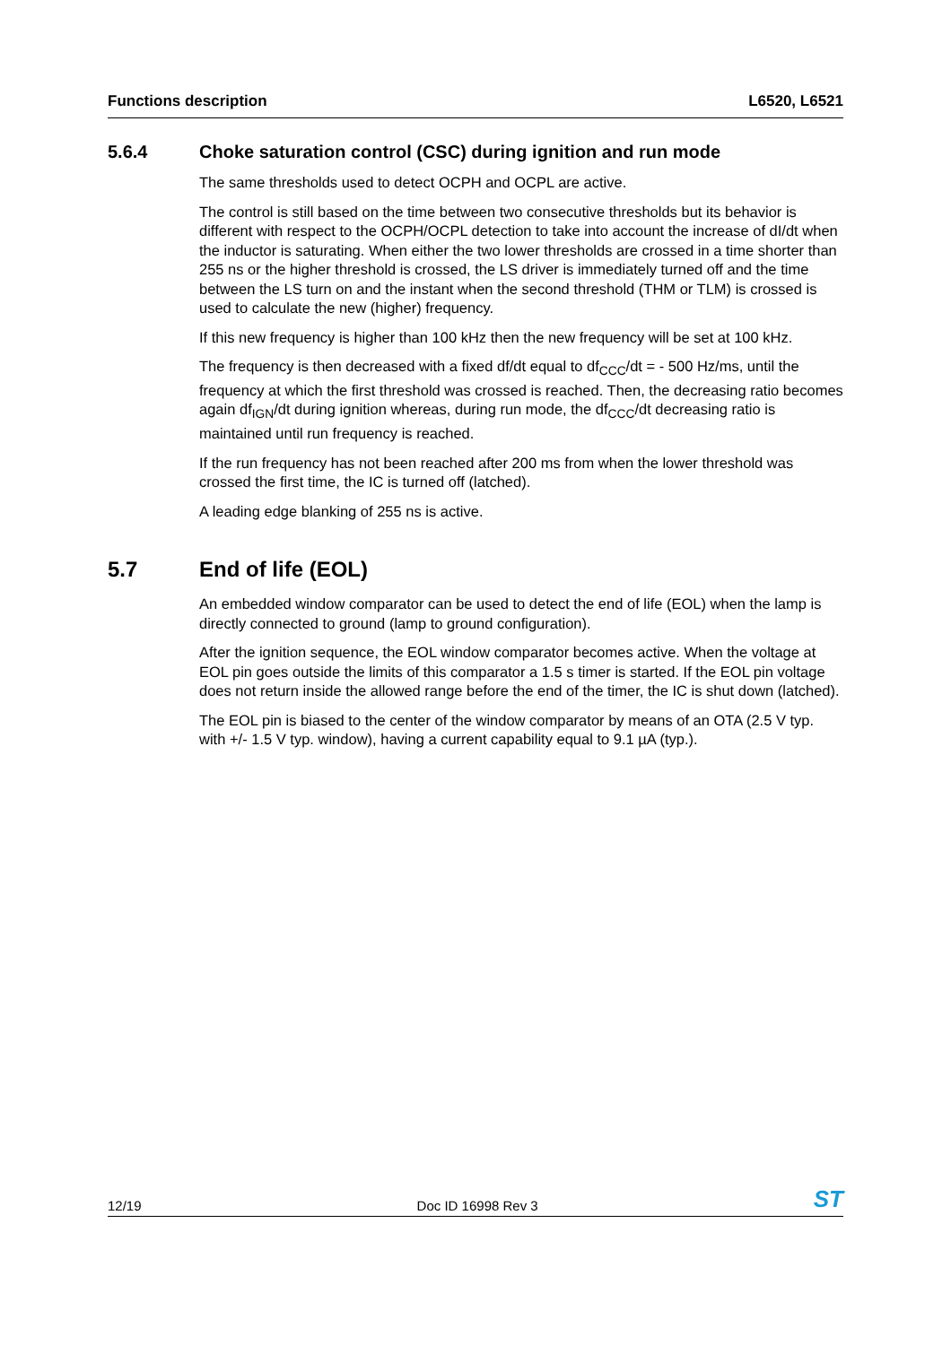Functions description L6520, L6521
5.6.4 Choke saturation control (CSC) during ignition and run mode
The same thresholds used to detect OCPH and OCPL are active.
The control is still based on the time between two consecutive thresholds but its behavior is different with respect to the OCPH/OCPL detection to take into account the increase of dI/dt when the inductor is saturating. When either the two lower thresholds are crossed in a time shorter than 255 ns or the higher threshold is crossed, the LS driver is immediately turned off and the time between the LS turn on and the instant when the second threshold (THM or TLM) is crossed is used to calculate the new (higher) frequency.
If this new frequency is higher than 100 kHz then the new frequency will be set at 100 kHz.
The frequency is then decreased with a fixed df/dt equal to df<sub>CCC</sub>/dt = - 500 Hz/ms, until the frequency at which the first threshold was crossed is reached. Then, the decreasing ratio becomes again df<sub>IGN</sub>/dt during ignition whereas, during run mode, the df<sub>CCC</sub>/dt decreasing ratio is maintained until run frequency is reached.
If the run frequency has not been reached after 200 ms from when the lower threshold was crossed the first time, the IC is turned off (latched).
A leading edge blanking of 255 ns is active.
5.7 End of life (EOL)
An embedded window comparator can be used to detect the end of life (EOL) when the lamp is directly connected to ground (lamp to ground configuration).
After the ignition sequence, the EOL window comparator becomes active. When the voltage at EOL pin goes outside the limits of this comparator a 1.5 s timer is started. If the EOL pin voltage does not return inside the allowed range before the end of the timer, the IC is shut down (latched).
The EOL pin is biased to the center of the window comparator by means of an OTA (2.5 V typ. with +/- 1.5 V typ. window), having a current capability equal to 9.1 µA (typ.).
12/19 Doc ID 16998 Rev 3 ST